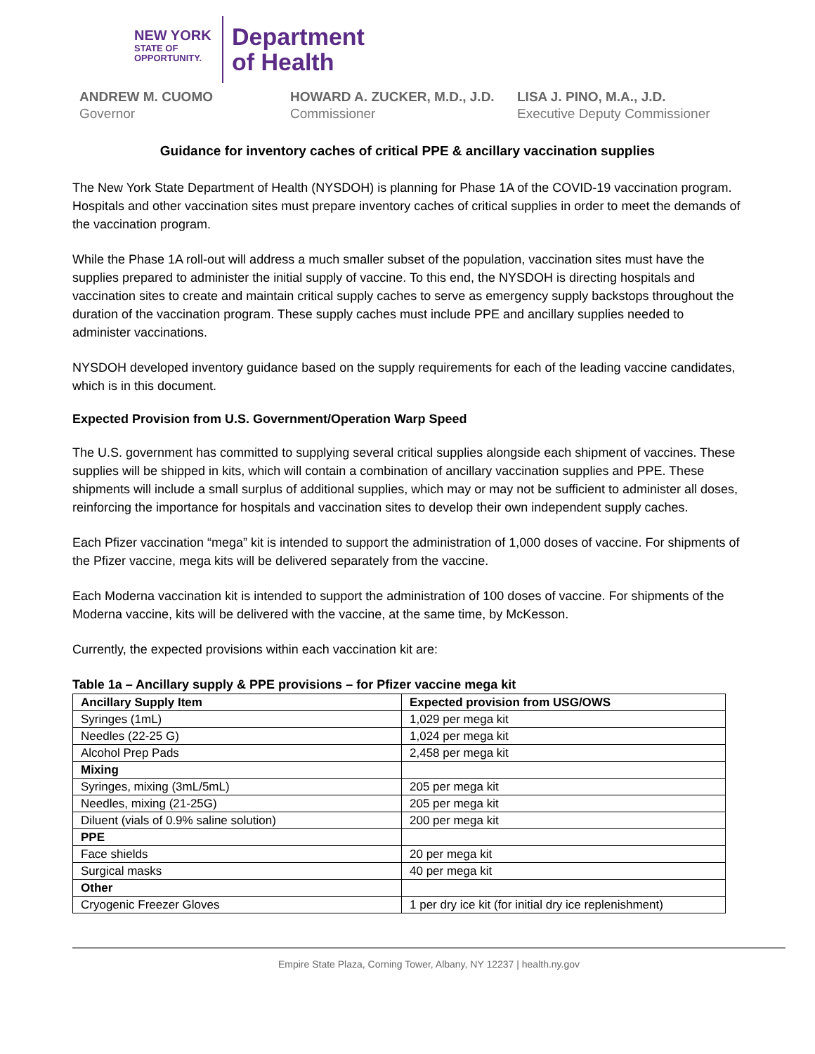NEW YORK
STATE OF
OPPORTUNITY.
Department
of Health
ANDREW M. CUOMO
Governor
HOWARD A. ZUCKER, M.D., J.D.
Commissioner
LISA J. PINO, M.A., J.D.
Executive Deputy Commissioner
Guidance for inventory caches of critical PPE & ancillary vaccination supplies
The New York State Department of Health (NYSDOH) is planning for Phase 1A of the COVID-19 vaccination program. Hospitals and other vaccination sites must prepare inventory caches of critical supplies in order to meet the demands of the vaccination program.
While the Phase 1A roll-out will address a much smaller subset of the population, vaccination sites must have the supplies prepared to administer the initial supply of vaccine. To this end, the NYSDOH is directing hospitals and vaccination sites to create and maintain critical supply caches to serve as emergency supply backstops throughout the duration of the vaccination program. These supply caches must include PPE and ancillary supplies needed to administer vaccinations.
NYSDOH developed inventory guidance based on the supply requirements for each of the leading vaccine candidates, which is in this document.
Expected Provision from U.S. Government/Operation Warp Speed
The U.S. government has committed to supplying several critical supplies alongside each shipment of vaccines. These supplies will be shipped in kits, which will contain a combination of ancillary vaccination supplies and PPE. These shipments will include a small surplus of additional supplies, which may or may not be sufficient to administer all doses, reinforcing the importance for hospitals and vaccination sites to develop their own independent supply caches.
Each Pfizer vaccination “mega” kit is intended to support the administration of 1,000 doses of vaccine. For shipments of the Pfizer vaccine, mega kits will be delivered separately from the vaccine.
Each Moderna vaccination kit is intended to support the administration of 100 doses of vaccine. For shipments of the Moderna vaccine, kits will be delivered with the vaccine, at the same time, by McKesson.
Currently, the expected provisions within each vaccination kit are:
Table 1a – Ancillary supply & PPE provisions – for Pfizer vaccine mega kit
| Ancillary Supply Item | Expected provision from USG/OWS |
| --- | --- |
| Syringes (1mL) | 1,029 per mega kit |
| Needles (22-25 G) | 1,024 per mega kit |
| Alcohol Prep Pads | 2,458 per mega kit |
| Mixing | |
| Syringes, mixing (3mL/5mL) | 205 per mega kit |
| Needles, mixing (21-25G) | 205 per mega kit |
| Diluent (vials of 0.9% saline solution) | 200 per mega kit |
| PPE | |
| Face shields | 20 per mega kit |
| Surgical masks | 40 per mega kit |
| Other | |
| Cryogenic Freezer Gloves | 1 per dry ice kit (for initial dry ice replenishment) |
Empire State Plaza, Corning Tower, Albany, NY 12237 | health.ny.gov